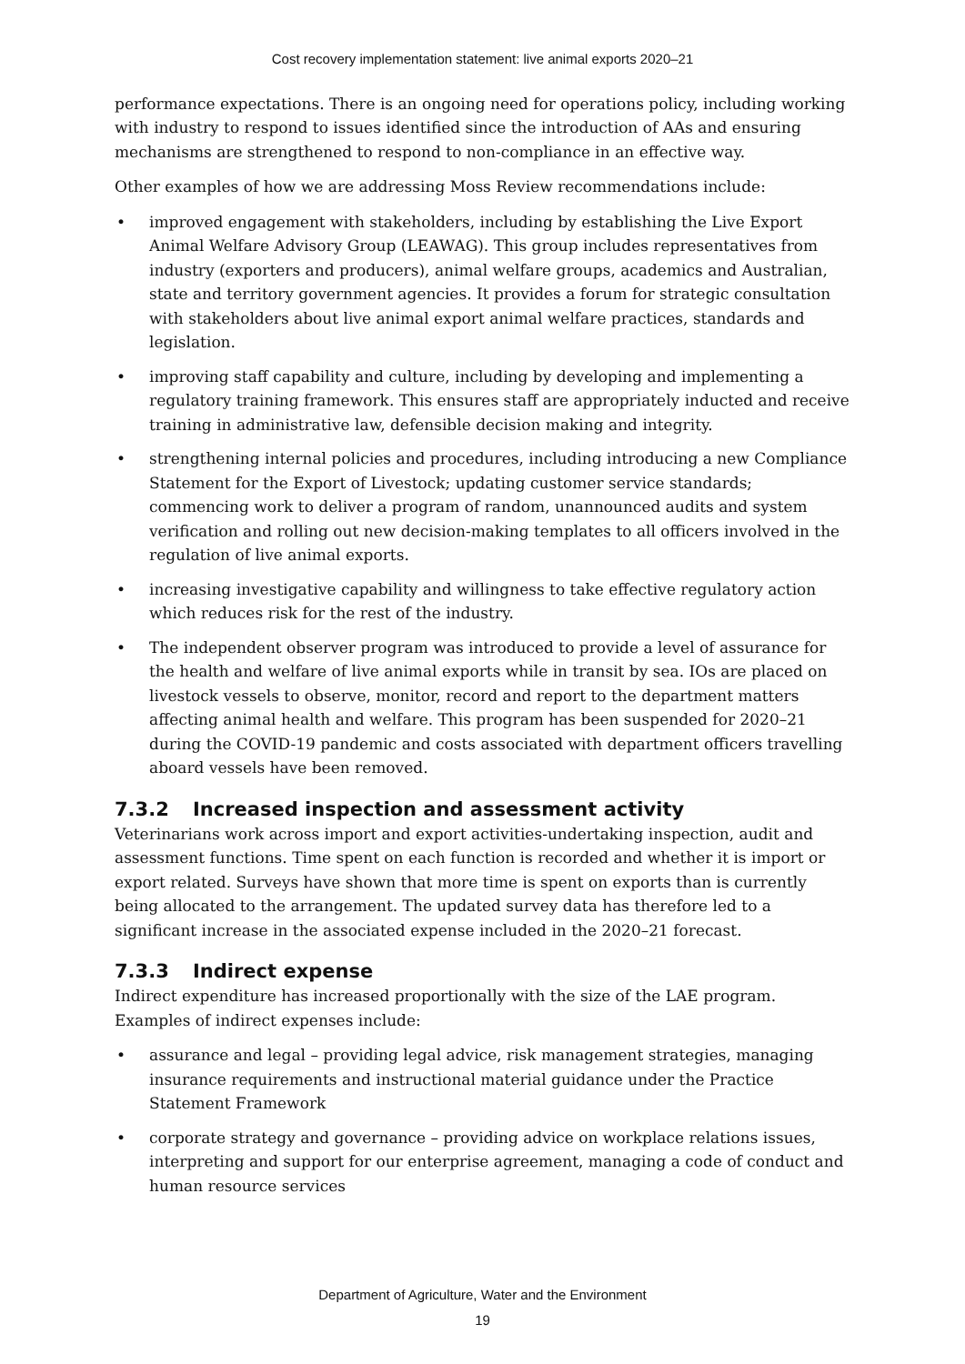Cost recovery implementation statement: live animal exports 2020–21
performance expectations. There is an ongoing need for operations policy, including working with industry to respond to issues identified since the introduction of AAs and ensuring mechanisms are strengthened to respond to non-compliance in an effective way.
Other examples of how we are addressing Moss Review recommendations include:
• improved engagement with stakeholders, including by establishing the Live Export Animal Welfare Advisory Group (LEAWAG). This group includes representatives from industry (exporters and producers), animal welfare groups, academics and Australian, state and territory government agencies. It provides a forum for strategic consultation with stakeholders about live animal export animal welfare practices, standards and legislation.
• improving staff capability and culture, including by developing and implementing a regulatory training framework. This ensures staff are appropriately inducted and receive training in administrative law, defensible decision making and integrity.
• strengthening internal policies and procedures, including introducing a new Compliance Statement for the Export of Livestock; updating customer service standards; commencing work to deliver a program of random, unannounced audits and system verification and rolling out new decision-making templates to all officers involved in the regulation of live animal exports.
• increasing investigative capability and willingness to take effective regulatory action which reduces risk for the rest of the industry.
• The independent observer program was introduced to provide a level of assurance for the health and welfare of live animal exports while in transit by sea. IOs are placed on livestock vessels to observe, monitor, record and report to the department matters affecting animal health and welfare. This program has been suspended for 2020–21 during the COVID-19 pandemic and costs associated with department officers travelling aboard vessels have been removed.
7.3.2 Increased inspection and assessment activity
Veterinarians work across import and export activities-undertaking inspection, audit and assessment functions. Time spent on each function is recorded and whether it is import or export related. Surveys have shown that more time is spent on exports than is currently being allocated to the arrangement. The updated survey data has therefore led to a significant increase in the associated expense included in the 2020–21 forecast.
7.3.3 Indirect expense
Indirect expenditure has increased proportionally with the size of the LAE program. Examples of indirect expenses include:
• assurance and legal – providing legal advice, risk management strategies, managing insurance requirements and instructional material guidance under the Practice Statement Framework
• corporate strategy and governance – providing advice on workplace relations issues, interpreting and support for our enterprise agreement, managing a code of conduct and human resource services
Department of Agriculture, Water and the Environment
19